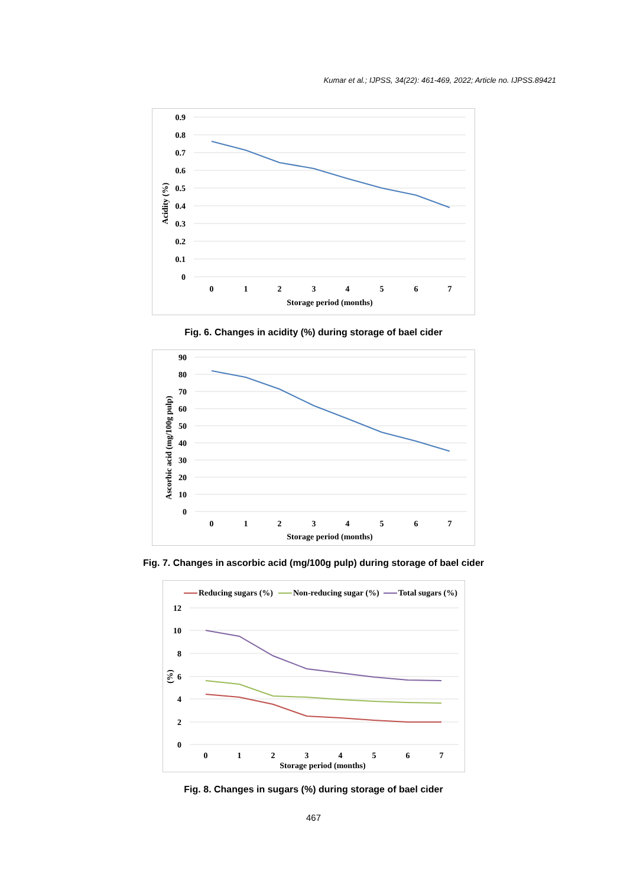Kumar et al.; IJPSS, 34(22): 461-469, 2022; Article no. IJPSS.89421
0.9
0.8
0.7
0.6
0.5
0.4
0.3
0.2
0.1
0
0
1
2
3
4
5
6
7
Storage period (months)
Acidity (%)
Fig. 6. Changes in acidity (%) during storage of bael cider
90
80
70
60
50
40
30
20
10
0
0
1
2
3
4
5
6
7
Storage period (months)
Ascorbic acid (mg/100g pulp)
Fig. 7. Changes in ascorbic acid (mg/100g pulp) during storage of bael cider
Reducing sugars (%)
Non-reducing sugar (%)
Total sugars (%)
12
10
8
6
4
2
0
0
1
2
3
4
5
6
7
Storage period (months)
(%)
Fig. 8. Changes in sugars (%) during storage of bael cider
467